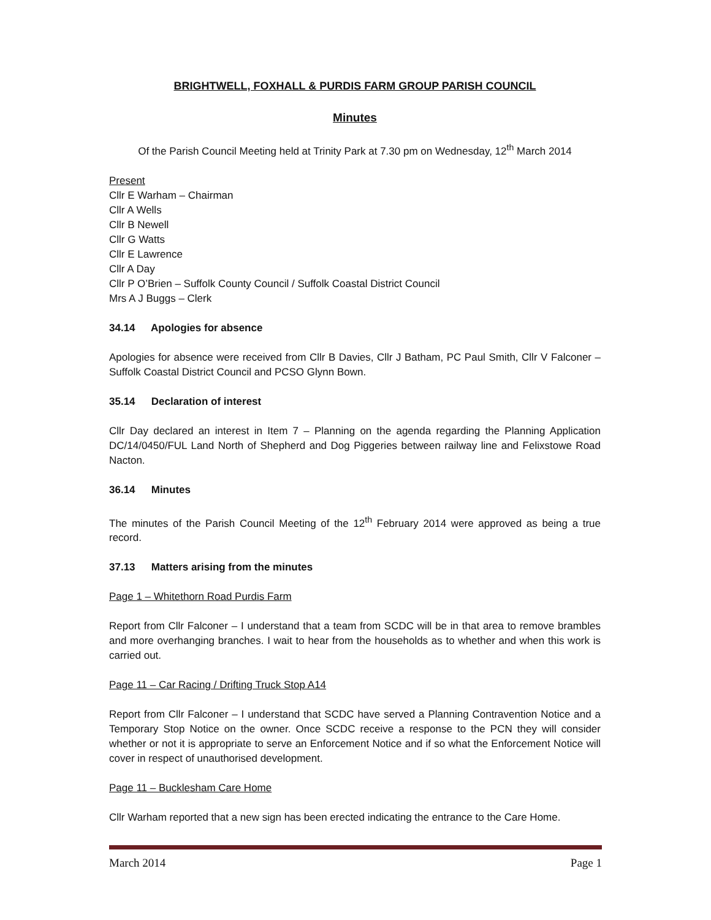BRIGHTWELL, FOXHALL & PURDIS FARM GROUP PARISH COUNCIL
Minutes
Of the Parish Council Meeting held at Trinity Park at 7.30 pm on Wednesday, 12<sup>th</sup> March 2014
Present
Cllr E Warham – Chairman
Cllr A Wells
Cllr B Newell
Cllr G Watts
Cllr E Lawrence
Cllr A Day
Cllr P O’Brien – Suffolk County Council / Suffolk Coastal District Council
Mrs A J Buggs – Clerk
34.14 Apologies for absence
Apologies for absence were received from Cllr B Davies, Cllr J Batham, PC Paul Smith, Cllr V Falconer – Suffolk Coastal District Council and PCSO Glynn Bown.
35.14 Declaration of interest
Cllr Day declared an interest in Item 7 – Planning on the agenda regarding the Planning Application DC/14/0450/FUL Land North of Shepherd and Dog Piggeries between railway line and Felixstowe Road Nacton.
36.14 Minutes
The minutes of the Parish Council Meeting of the 12<sup>th</sup> February 2014 were approved as being a true record.
37.13 Matters arising from the minutes
Page 1 – Whitethorn Road Purdis Farm
Report from Cllr Falconer – I understand that a team from SCDC will be in that area to remove brambles and more overhanging branches. I wait to hear from the households as to whether and when this work is carried out.
Page 11 – Car Racing / Drifting Truck Stop A14
Report from Cllr Falconer – I understand that SCDC have served a Planning Contravention Notice and a Temporary Stop Notice on the owner. Once SCDC receive a response to the PCN they will consider whether or not it is appropriate to serve an Enforcement Notice and if so what the Enforcement Notice will cover in respect of unauthorised development.
Page 11 – Bucklesham Care Home
Cllr Warham reported that a new sign has been erected indicating the entrance to the Care Home.
March 2014 Page 1